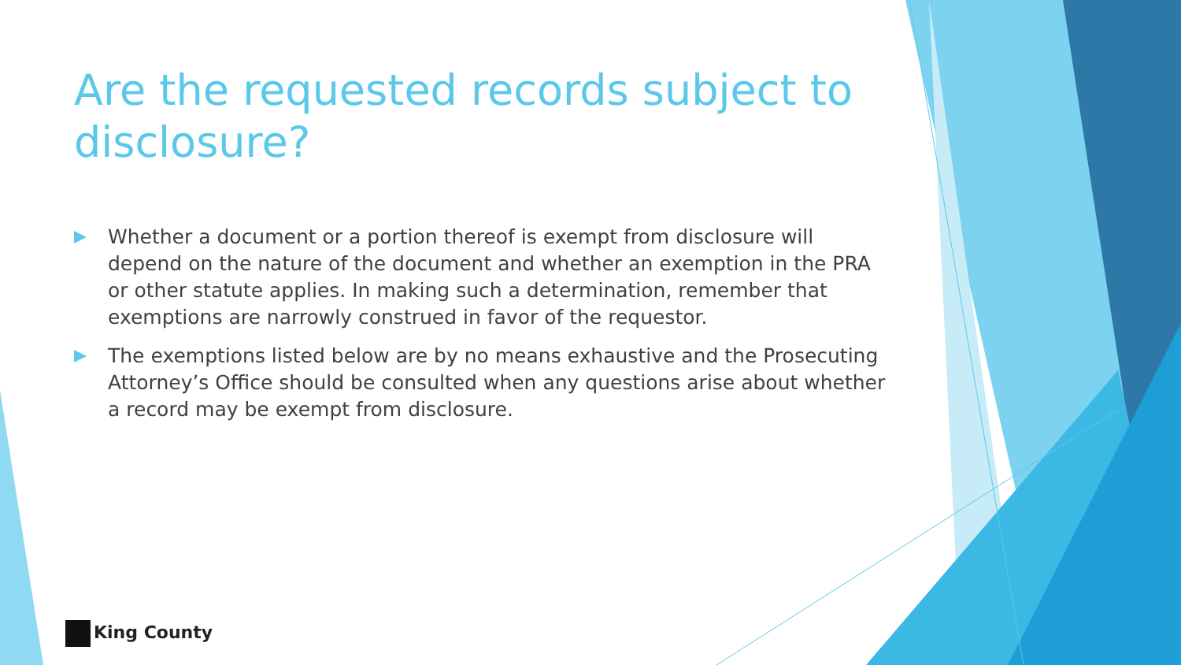Are the requested records subject to disclosure?
Whether a document or a portion thereof is exempt from disclosure will depend on the nature of the document and whether an exemption in the PRA or other statute applies. In making such a determination, remember that exemptions are narrowly construed in favor of the requestor.
The exemptions listed below are by no means exhaustive and the Prosecuting Attorney’s Office should be consulted when any questions arise about whether a record may be exempt from disclosure.
King County